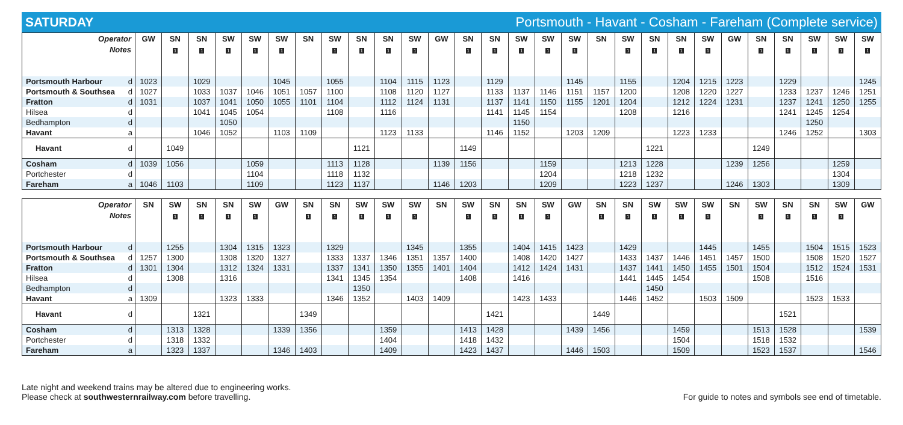SATURDAY Portsmouth - Havant - Cosham - Fareham (Complete service)
| Operator | | GW | SN | SN | SW | SW | SW | SN | SW | SN | SN | SW | GW | SN | SN | SW | SW | SW | SN | SW | SN | SN | SW | GW | SN | SN | SW | SW | SW |
| --- | --- | --- | --- | --- | --- | --- | --- | --- | --- | --- | --- | --- | --- | --- | --- | --- | --- | --- | --- | --- | --- | --- | --- | --- | --- | --- | --- | --- | --- |
| Notes | | | 1 | 1 | 1 | 1 | 1 | | 1 | 1 | 1 | 1 | | 1 | 1 | 1 | 1 | 1 | | 1 | 1 | 1 | 1 | | 1 | 1 | 1 | 1 | 1 |
| Portsmouth Harbour | d | 1023 | | 1029 | | | 1045 | | 1055 | | 1104 | 1115 | 1123 | | 1129 | | | 1145 | | 1155 | | 1204 | 1215 | 1223 | | 1229 | | | 1245 |
| Portsmouth & Southsea | d | 1027 | | 1033 | 1037 | 1046 | 1051 | 1057 | 1100 | | 1108 | 1120 | 1127 | | 1133 | 1137 | 1146 | 1151 | 1157 | 1200 | | 1208 | 1220 | 1227 | | 1233 | 1237 | 1246 | 1251 |
| Fratton | d | 1031 | | 1037 | 1041 | 1050 | 1055 | 1101 | 1104 | | 1112 | 1124 | 1131 | | 1137 | 1141 | 1150 | 1155 | 1201 | 1204 | | 1212 | 1224 | 1231 | | 1237 | 1241 | 1250 | 1255 |
| Hilsea | d | | | 1041 | 1045 | 1054 | | | 1108 | | 1116 | | | | 1141 | 1145 | 1154 | | | 1208 | | 1216 | | | | 1241 | 1245 | 1254 | |
| Bedhampton | d | | | | 1050 | | | | | | | | | | | 1150 | | | | | | | | | | | 1250 | | |
| Havant | a | | | 1046 | 1052 | | 1103 | 1109 | | | 1123 | 1133 | | | 1146 | 1152 | | 1203 | 1209 | | | 1223 | 1233 | | | 1246 | 1252 | | 1303 |
| Havant | d | | 1049 | | | | | | | 1121 | | | | 1149 | | | | | | | 1221 | | | | 1249 | | | | |
| Cosham | d | 1039 | 1056 | | | 1059 | | | 1113 | 1128 | | | 1139 | 1156 | | | 1159 | | | 1213 | 1228 | | | 1239 | 1256 | | | 1259 | |
| Portchester | d | | | | | 1104 | | | 1118 | 1132 | | | | | | | 1204 | | | 1218 | 1232 | | | | | | | 1304 | |
| Fareham | a | 1046 | 1103 | | | 1109 | | | 1123 | 1137 | | | 1146 | 1203 | | | 1209 | | | 1223 | 1237 | | | 1246 | 1303 | | | 1309 | |
| Operator | | SN | SW | SN | SN | SW | GW | SN | SN | SW | SW | SW | SN | SW | SN | SN | SW | GW | SN | SN | SW | SW | SW | SN | SW | SN | SN | SW | GW |
| --- | --- | --- | --- | --- | --- | --- | --- | --- | --- | --- | --- | --- | --- | --- | --- | --- | --- | --- | --- | --- | --- | --- | --- | --- | --- | --- | --- | --- | --- |
| Notes | | | 1 | 1 | 1 | 1 | | 1 | 1 | 1 | 1 | 1 | | 1 | 1 | 1 | 1 | | 1 | 1 | 1 | 1 | 1 | | 1 | 1 | 1 | 1 | |
| Portsmouth Harbour | d | | 1255 | | 1304 | 1315 | 1323 | | 1329 | | | 1345 | | 1355 | | 1404 | 1415 | 1423 | | 1429 | | | 1445 | | 1455 | | 1504 | 1515 | 1523 |
| Portsmouth & Southsea | d | 1257 | 1300 | | 1308 | 1320 | 1327 | | 1333 | 1337 | 1346 | 1351 | 1357 | 1400 | | 1408 | 1420 | 1427 | | 1433 | 1437 | 1446 | 1451 | 1457 | 1500 | | 1508 | 1520 | 1527 |
| Fratton | d | 1301 | 1304 | | 1312 | 1324 | 1331 | | 1337 | 1341 | 1350 | 1355 | 1401 | 1404 | | 1412 | 1424 | 1431 | | 1437 | 1441 | 1450 | 1455 | 1501 | 1504 | | 1512 | 1524 | 1531 |
| Hilsea | d | | 1308 | | 1316 | | | | 1341 | 1345 | 1354 | | | 1408 | | 1416 | | | | 1441 | 1445 | 1454 | | | 1508 | | 1516 | | |
| Bedhampton | d | | | | | | | | | 1350 | | | | | | | | | | | 1450 | | | | | | | | |
| Havant | a | 1309 | | | 1323 | 1333 | | | 1346 | 1352 | | 1403 | 1409 | | | 1423 | 1433 | | | 1446 | 1452 | | 1503 | 1509 | | | 1523 | 1533 | |
| Havant | d | | | 1321 | | | | 1349 | | | | | | | 1421 | | | | 1449 | | | | | | | 1521 | | | |
| Cosham | d | | 1313 | 1328 | | | 1339 | 1356 | | | 1359 | | | 1413 | 1428 | | | 1439 | 1456 | | | 1459 | | | 1513 | 1528 | | | 1539 |
| Portchester | d | | 1318 | 1332 | | | | | | | 1404 | | | 1418 | 1432 | | | | | | | 1504 | | | 1518 | 1532 | | | |
| Fareham | a | | 1323 | 1337 | | | 1346 | 1403 | | | 1409 | | | 1423 | 1437 | | | 1446 | 1503 | | | 1509 | | | 1523 | 1537 | | | 1546 |
Late night and weekend trains may be altered due to engineering works.
Please check at southwesternrailway.com before travelling.
For guide to notes and symbols see end of timetable.